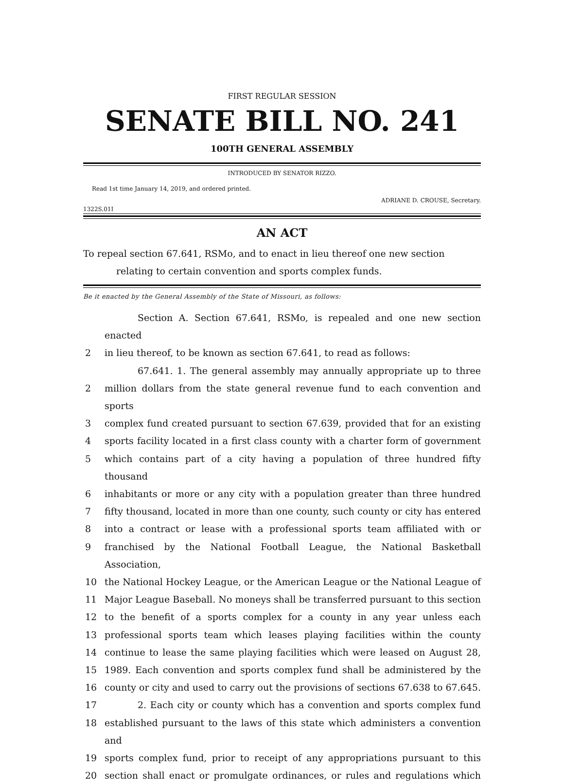FIRST REGULAR SESSION
SENATE BILL NO. 241
100TH GENERAL ASSEMBLY
INTRODUCED BY SENATOR RIZZO.
Read 1st time January 14, 2019, and ordered printed.
ADRIANE D. CROUSE, Secretary.
1322S.01I
AN ACT
To repeal section 67.641, RSMo, and to enact in lieu thereof one new section relating to certain convention and sports complex funds.
Be it enacted by the General Assembly of the State of Missouri, as follows:
Section A. Section 67.641, RSMo, is repealed and one new section enacted
2 in lieu thereof, to be known as section 67.641, to read as follows:
67.641. 1. The general assembly may annually appropriate up to three
2 million dollars from the state general revenue fund to each convention and sports
3 complex fund created pursuant to section 67.639, provided that for an existing
4 sports facility located in a first class county with a charter form of government
5 which contains part of a city having a population of three hundred fifty thousand
6 inhabitants or more or any city with a population greater than three hundred
7 fifty thousand, located in more than one county, such county or city has entered
8 into a contract or lease with a professional sports team affiliated with or
9 franchised by the National Football League, the National Basketball Association,
10 the National Hockey League, or the American League or the National League of
11 Major League Baseball. No moneys shall be transferred pursuant to this section
12 to the benefit of a sports complex for a county in any year unless each
13 professional sports team which leases playing facilities within the county
14 continue to lease the same playing facilities which were leased on August 28,
15 1989. Each convention and sports complex fund shall be administered by the
16 county or city and used to carry out the provisions of sections 67.638 to 67.645.
17 2. Each city or county which has a convention and sports complex fund
18 established pursuant to the laws of this state which administers a convention and
19 sports complex fund, prior to receipt of any appropriations pursuant to this
20 section shall enact or promulgate ordinances, or rules and regulations which